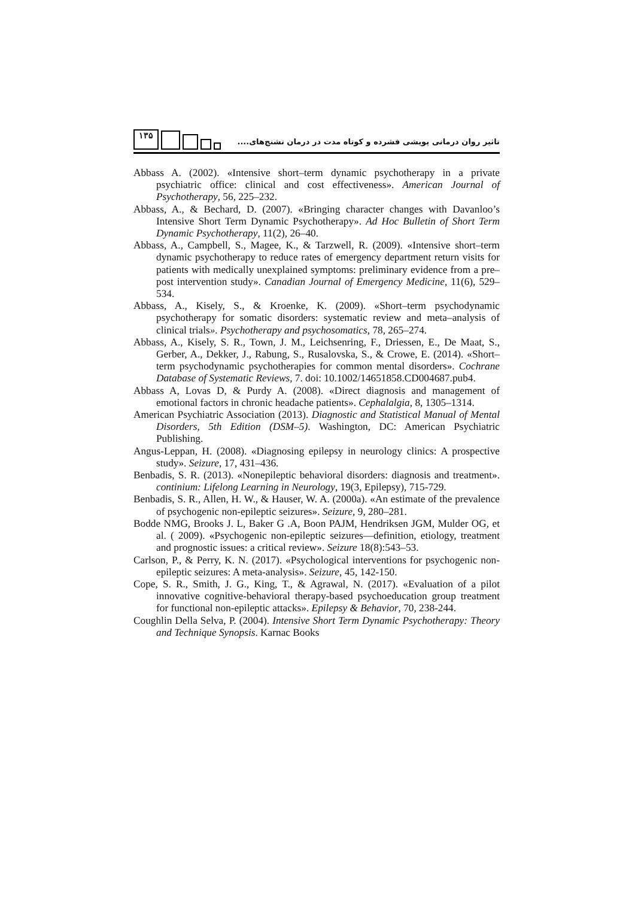۱۳۵
تاثیر روان درمانی پویشی فشرده و کوتاه مدت در درمان تشنج‌های....
Abbass A. (2002). «Intensive short–term dynamic psychotherapy in a private psychiatric office: clinical and cost effectiveness». American Journal of Psychotherapy, 56, 225–232.
Abbass, A., & Bechard, D. (2007). «Bringing character changes with Davanloo’s Intensive Short Term Dynamic Psychotherapy». Ad Hoc Bulletin of Short Term Dynamic Psychotherapy, 11(2), 26–40.
Abbass, A., Campbell, S., Magee, K., & Tarzwell, R. (2009). «Intensive short–term dynamic psychotherapy to reduce rates of emergency department return visits for patients with medically unexplained symptoms: preliminary evidence from a pre–post intervention study». Canadian Journal of Emergency Medicine, 11(6), 529–534.
Abbass, A., Kisely, S., & Kroenke, K. (2009). «Short–term psychodynamic psychotherapy for somatic disorders: systematic review and meta–analysis of clinical trials». Psychotherapy and psychosomatics, 78, 265–274.
Abbass, A., Kisely, S. R., Town, J. M., Leichsenring, F., Driessen, E., De Maat, S., Gerber, A., Dekker, J., Rabung, S., Rusalovska, S., & Crowe, E. (2014). «Short–term psychodynamic psychotherapies for common mental disorders». Cochrane Database of Systematic Reviews, 7. doi: 10.1002/14651858.CD004687.pub4.
Abbass A, Lovas D, & Purdy A. (2008). «Direct diagnosis and management of emotional factors in chronic headache patients». Cephalalgia, 8, 1305–1314.
American Psychiatric Association (2013). Diagnostic and Statistical Manual of Mental Disorders, 5th Edition (DSM–5). Washington, DC: American Psychiatric Publishing.
Angus-Leppan, H. (2008). «Diagnosing epilepsy in neurology clinics: A prospective study». Seizure, 17, 431–436.
Benbadis, S. R. (2013). «Nonepileptic behavioral disorders: diagnosis and treatment». continium: Lifelong Learning in Neurology, 19(3, Epilepsy), 715-729.
Benbadis, S. R., Allen, H. W., & Hauser, W. A. (2000a). «An estimate of the prevalence of psychogenic non-epileptic seizures». Seizure, 9, 280–281.
Bodde NMG, Brooks J. L, Baker G .A, Boon PAJM, Hendriksen JGM, Mulder OG, et al. ( 2009). «Psychogenic non-epileptic seizures—definition, etiology, treatment and prognostic issues: a critical review». Seizure 18(8):543–53.
Carlson, P., & Perry, K. N. (2017). «Psychological interventions for psychogenic non-epileptic seizures: A meta-analysis». Seizure, 45, 142-150.
Cope, S. R., Smith, J. G., King, T., & Agrawal, N. (2017). «Evaluation of a pilot innovative cognitive-behavioral therapy-based psychoeducation group treatment for functional non-epileptic attacks». Epilepsy & Behavior, 70, 238-244.
Coughlin Della Selva, P. (2004). Intensive Short Term Dynamic Psychotherapy: Theory and Technique Synopsis. Karnac Books